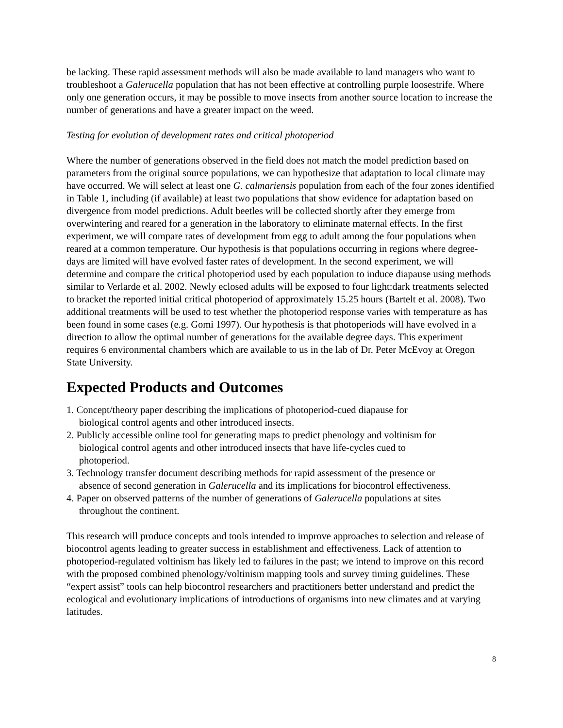be lacking. These rapid assessment methods will also be made available to land managers who want to troubleshoot a Galerucella population that has not been effective at controlling purple loosestrife. Where only one generation occurs, it may be possible to move insects from another source location to increase the number of generations and have a greater impact on the weed.
Testing for evolution of development rates and critical photoperiod
Where the number of generations observed in the field does not match the model prediction based on parameters from the original source populations, we can hypothesize that adaptation to local climate may have occurred. We will select at least one G. calmariensis population from each of the four zones identified in Table 1, including (if available) at least two populations that show evidence for adaptation based on divergence from model predictions. Adult beetles will be collected shortly after they emerge from overwintering and reared for a generation in the laboratory to eliminate maternal effects. In the first experiment, we will compare rates of development from egg to adult among the four populations when reared at a common temperature. Our hypothesis is that populations occurring in regions where degree-days are limited will have evolved faster rates of development. In the second experiment, we will determine and compare the critical photoperiod used by each population to induce diapause using methods similar to Verlarde et al. 2002. Newly eclosed adults will be exposed to four light:dark treatments selected to bracket the reported initial critical photoperiod of approximately 15.25 hours (Bartelt et al. 2008). Two additional treatments will be used to test whether the photoperiod response varies with temperature as has been found in some cases (e.g. Gomi 1997). Our hypothesis is that photoperiods will have evolved in a direction to allow the optimal number of generations for the available degree days. This experiment requires 6 environmental chambers which are available to us in the lab of Dr. Peter McEvoy at Oregon State University.
Expected Products and Outcomes
1. Concept/theory paper describing the implications of photoperiod-cued diapause for
biological control agents and other introduced insects.
2. Publicly accessible online tool for generating maps to predict phenology and voltinism for
biological control agents and other introduced insects that have life-cycles cued to
photoperiod.
3. Technology transfer document describing methods for rapid assessment of the presence or
absence of second generation in Galerucella and its implications for biocontrol effectiveness.
4. Paper on observed patterns of the number of generations of Galerucella populations at sites
throughout the continent.
This research will produce concepts and tools intended to improve approaches to selection and release of biocontrol agents leading to greater success in establishment and effectiveness. Lack of attention to photoperiod-regulated voltinism has likely led to failures in the past; we intend to improve on this record with the proposed combined phenology/voltinism mapping tools and survey timing guidelines. These “expert assist” tools can help biocontrol researchers and practitioners better understand and predict the ecological and evolutionary implications of introductions of organisms into new climates and at varying latitudes.
8